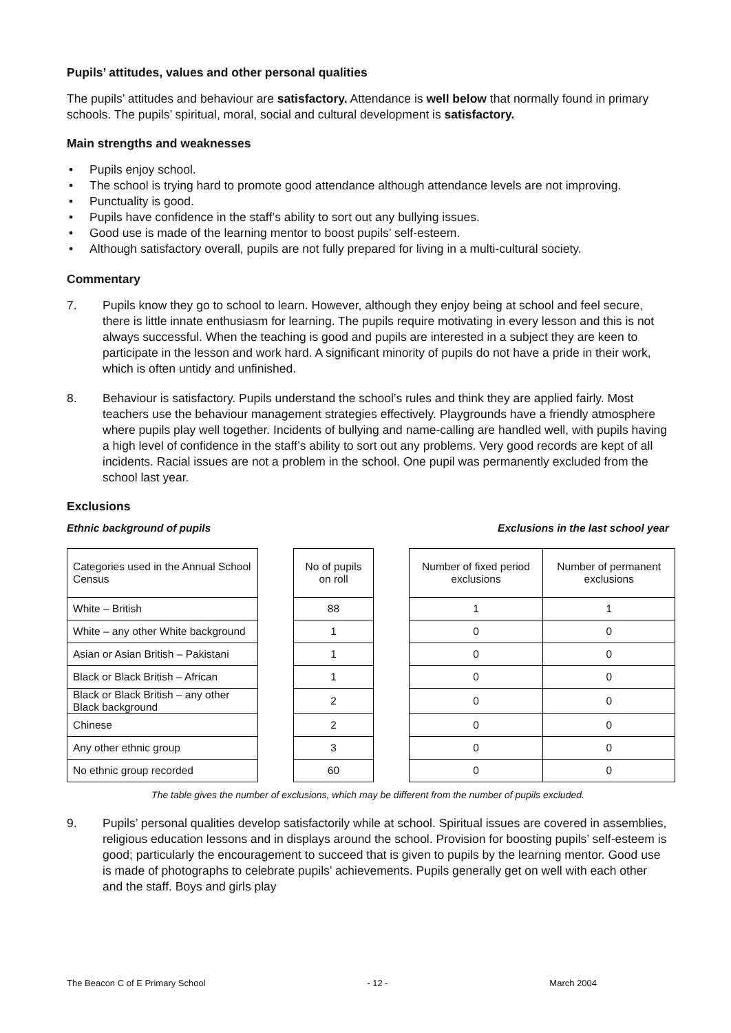Pupils’ attitudes, values and other personal qualities
The pupils’ attitudes and behaviour are satisfactory. Attendance is well below that normally found in primary schools. The pupils’ spiritual, moral, social and cultural development is satisfactory.
Main strengths and weaknesses
• Pupils enjoy school.
• The school is trying hard to promote good attendance although attendance levels are not improving.
• Punctuality is good.
• Pupils have confidence in the staff’s ability to sort out any bullying issues.
• Good use is made of the learning mentor to boost pupils’ self-esteem.
• Although satisfactory overall, pupils are not fully prepared for living in a multi-cultural society.
Commentary
7. Pupils know they go to school to learn. However, although they enjoy being at school and feel secure, there is little innate enthusiasm for learning. The pupils require motivating in every lesson and this is not always successful. When the teaching is good and pupils are interested in a subject they are keen to participate in the lesson and work hard. A significant minority of pupils do not have a pride in their work, which is often untidy and unfinished.
8. Behaviour is satisfactory. Pupils understand the school’s rules and think they are applied fairly. Most teachers use the behaviour management strategies effectively. Playgrounds have a friendly atmosphere where pupils play well together. Incidents of bullying and name-calling are handled well, with pupils having a high level of confidence in the staff’s ability to sort out any problems. Very good records are kept of all incidents. Racial issues are not a problem in the school. One pupil was permanently excluded from the school last year.
Exclusions
Ethnic background of pupils Exclusions in the last school year
| Categories used in the Annual School Census | | No of pupils on roll | | Number of fixed period exclusions | Number of permanent exclusions |
| White – British | | 88 | | 1 | 1 |
| White – any other White background | | 1 | | 0 | 0 |
| Asian or Asian British – Pakistani | | 1 | | 0 | 0 |
| Black or Black British – African | | 1 | | 0 | 0 |
| Black or Black British – any other Black background | | 2 | | 0 | 0 |
| Chinese | | 2 | | 0 | 0 |
| Any other ethnic group | | 3 | | 0 | 0 |
| No ethnic group recorded | | 60 | | 0 | 0 |
The table gives the number of exclusions, which may be different from the number of pupils excluded.
9. Pupils’ personal qualities develop satisfactorily while at school. Spiritual issues are covered in assemblies, religious education lessons and in displays around the school. Provision for boosting pupils’ self-esteem is good; particularly the encouragement to succeed that is given to pupils by the learning mentor. Good use is made of photographs to celebrate pupils’ achievements. Pupils generally get on well with each other and the staff. Boys and girls play
The Beacon C of E Primary School - 12 - March 2004